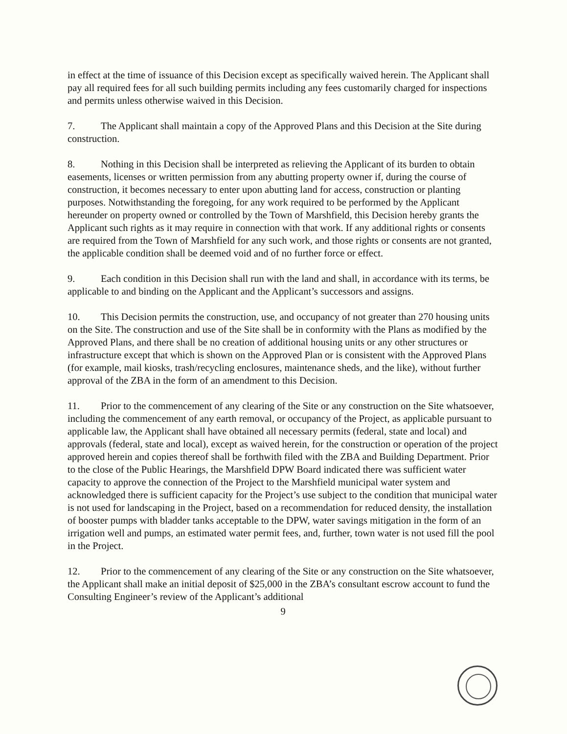in effect at the time of issuance of this Decision except as specifically waived herein. The Applicant shall pay all required fees for all such building permits including any fees customarily charged for inspections and permits unless otherwise waived in this Decision.
7. The Applicant shall maintain a copy of the Approved Plans and this Decision at the Site during construction.
8. Nothing in this Decision shall be interpreted as relieving the Applicant of its burden to obtain easements, licenses or written permission from any abutting property owner if, during the course of construction, it becomes necessary to enter upon abutting land for access, construction or planting purposes. Notwithstanding the foregoing, for any work required to be performed by the Applicant hereunder on property owned or controlled by the Town of Marshfield, this Decision hereby grants the Applicant such rights as it may require in connection with that work. If any additional rights or consents are required from the Town of Marshfield for any such work, and those rights or consents are not granted, the applicable condition shall be deemed void and of no further force or effect.
9. Each condition in this Decision shall run with the land and shall, in accordance with its terms, be applicable to and binding on the Applicant and the Applicant’s successors and assigns.
10. This Decision permits the construction, use, and occupancy of not greater than 270 housing units on the Site. The construction and use of the Site shall be in conformity with the Plans as modified by the Approved Plans, and there shall be no creation of additional housing units or any other structures or infrastructure except that which is shown on the Approved Plan or is consistent with the Approved Plans (for example, mail kiosks, trash/recycling enclosures, maintenance sheds, and the like), without further approval of the ZBA in the form of an amendment to this Decision.
11. Prior to the commencement of any clearing of the Site or any construction on the Site whatsoever, including the commencement of any earth removal, or occupancy of the Project, as applicable pursuant to applicable law, the Applicant shall have obtained all necessary permits (federal, state and local) and approvals (federal, state and local), except as waived herein, for the construction or operation of the project approved herein and copies thereof shall be forthwith filed with the ZBA and Building Department. Prior to the close of the Public Hearings, the Marshfield DPW Board indicated there was sufficient water capacity to approve the connection of the Project to the Marshfield municipal water system and acknowledged there is sufficient capacity for the Project’s use subject to the condition that municipal water is not used for landscaping in the Project, based on a recommendation for reduced density, the installation of booster pumps with bladder tanks acceptable to the DPW, water savings mitigation in the form of an irrigation well and pumps, an estimated water permit fees, and, further, town water is not used fill the pool in the Project.
12. Prior to the commencement of any clearing of the Site or any construction on the Site whatsoever, the Applicant shall make an initial deposit of $25,000 in the ZBA’s consultant escrow account to fund the Consulting Engineer’s review of the Applicant’s additional
9